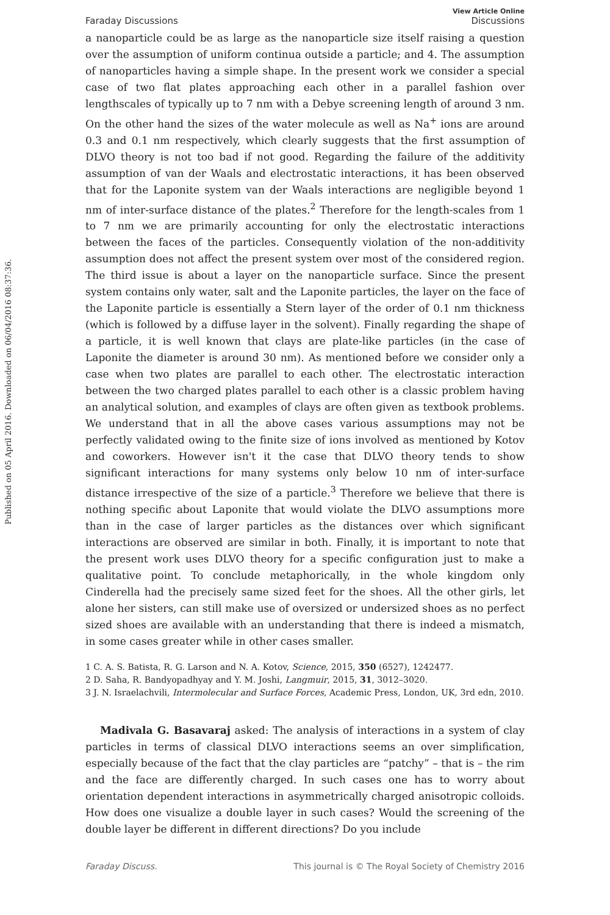Published on 05 April 2016. Downloaded on 06/04/2016 08:37:36.
Faraday Discussions View Article Online
Discussions
a nanoparticle could be as large as the nanoparticle size itself raising a question over the assumption of uniform continua outside a particle; and 4. The assumption of nanoparticles having a simple shape. In the present work we consider a special case of two flat plates approaching each other in a parallel fashion over lengthscales of typically up to 7 nm with a Debye screening length of around 3 nm. On the other hand the sizes of the water molecule as well as Na<sup>+</sup> ions are around 0.3 and 0.1 nm respectively, which clearly suggests that the first assumption of DLVO theory is not too bad if not good. Regarding the failure of the additivity assumption of van der Waals and electrostatic interactions, it has been observed that for the Laponite system van der Waals interactions are negligible beyond 1 nm of inter-surface distance of the plates.<sup>2</sup> Therefore for the length-scales from 1 to 7 nm we are primarily accounting for only the electrostatic interactions between the faces of the particles. Consequently violation of the non-additivity assumption does not affect the present system over most of the considered region. The third issue is about a layer on the nanoparticle surface. Since the present system contains only water, salt and the Laponite particles, the layer on the face of the Laponite particle is essentially a Stern layer of the order of 0.1 nm thickness (which is followed by a diffuse layer in the solvent). Finally regarding the shape of a particle, it is well known that clays are plate-like particles (in the case of Laponite the diameter is around 30 nm). As mentioned before we consider only a case when two plates are parallel to each other. The electrostatic interaction between the two charged plates parallel to each other is a classic problem having an analytical solution, and examples of clays are often given as textbook problems. We understand that in all the above cases various assumptions may not be perfectly validated owing to the finite size of ions involved as mentioned by Kotov and coworkers. However isn't it the case that DLVO theory tends to show significant interactions for many systems only below 10 nm of inter-surface distance irrespective of the size of a particle.<sup>3</sup> Therefore we believe that there is nothing specific about Laponite that would violate the DLVO assumptions more than in the case of larger particles as the distances over which significant interactions are observed are similar in both. Finally, it is important to note that the present work uses DLVO theory for a specific configuration just to make a qualitative point. To conclude metaphorically, in the whole kingdom only Cinderella had the precisely same sized feet for the shoes. All the other girls, let alone her sisters, can still make use of oversized or undersized shoes as no perfect sized shoes are available with an understanding that there is indeed a mismatch, in some cases greater while in other cases smaller.
1 C. A. S. Batista, R. G. Larson and N. A. Kotov, Science, 2015, 350 (6527), 1242477.
2 D. Saha, R. Bandyopadhyay and Y. M. Joshi, Langmuir, 2015, 31, 3012–3020.
3 J. N. Israelachvili, Intermolecular and Surface Forces, Academic Press, London, UK, 3rd edn, 2010.
Madivala G. Basavaraj asked: The analysis of interactions in a system of clay particles in terms of classical DLVO interactions seems an over simplification, especially because of the fact that the clay particles are “patchy” – that is – the rim and the face are differently charged. In such cases one has to worry about orientation dependent interactions in asymmetrically charged anisotropic colloids. How does one visualize a double layer in such cases? Would the screening of the double layer be different in different directions? Do you include
Faraday Discuss. This journal is © The Royal Society of Chemistry 2016